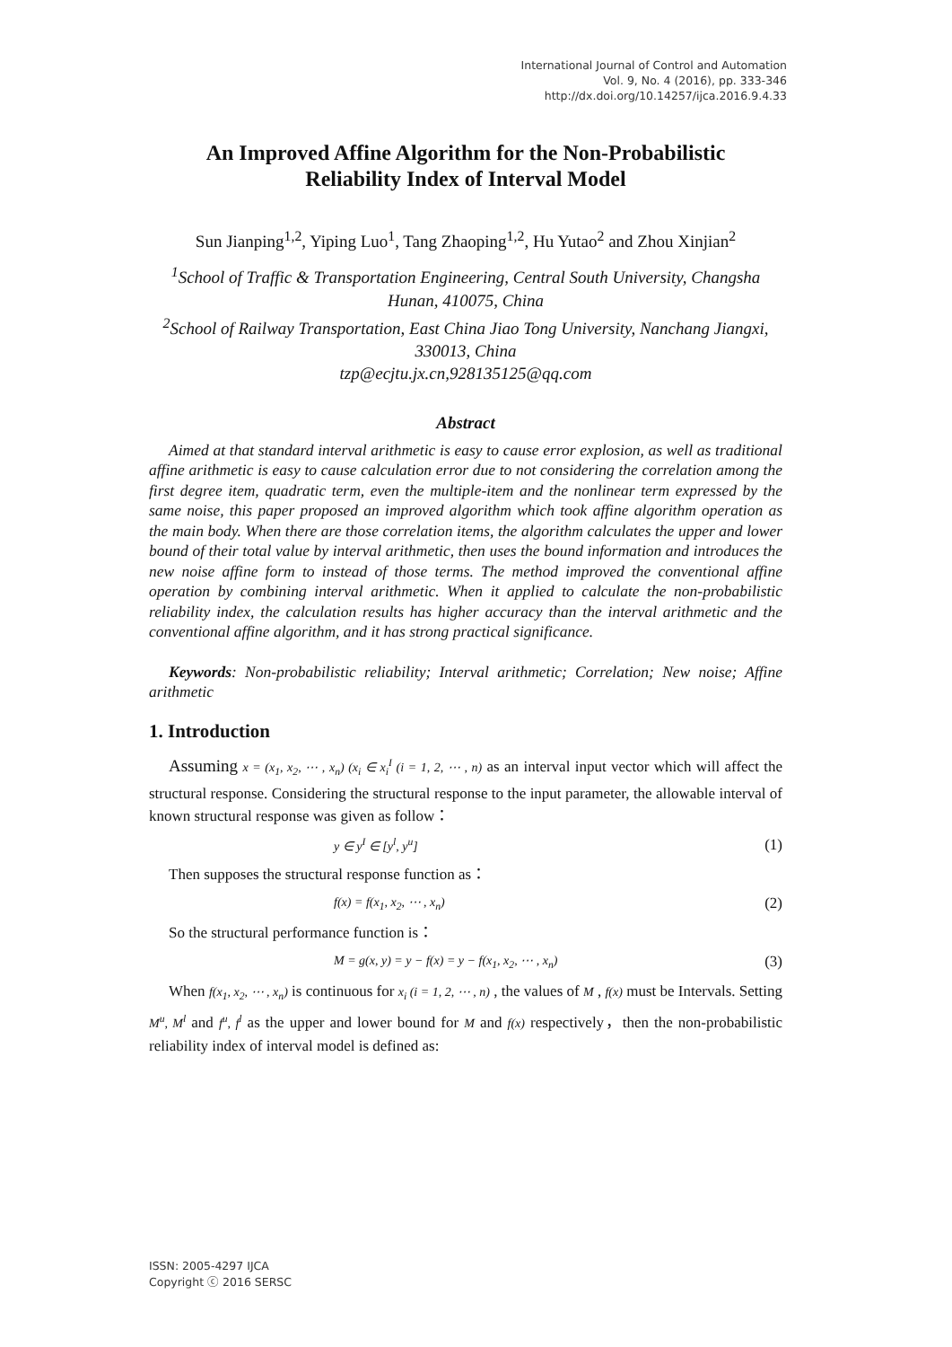International Journal of Control and Automation
Vol. 9, No. 4 (2016), pp. 333-346
http://dx.doi.org/10.14257/ijca.2016.9.4.33
An Improved Affine Algorithm for the Non-Probabilistic
Reliability Index of Interval Model
Sun Jianping<sup>1,2</sup>, Yiping Luo<sup>1</sup>, Tang Zhaoping<sup>1,2</sup>, Hu Yutao<sup>2</sup> and Zhou Xinjian<sup>2</sup>
<sup>1</sup> School of Traffic & Transportation Engineering, Central South University, Changsha Hunan, 410075, China
<sup>2</sup> School of Railway Transportation, East China Jiao Tong University, Nanchang Jiangxi, 330013, China
tzp@ecjtu.jx.cn,928135125@qq.com
Abstract
Aimed at that standard interval arithmetic is easy to cause error explosion, as well as traditional affine arithmetic is easy to cause calculation error due to not considering the correlation among the first degree item, quadratic term, even the multiple-item and the nonlinear term expressed by the same noise, this paper proposed an improved algorithm which took affine algorithm operation as the main body. When there are those correlation items, the algorithm calculates the upper and lower bound of their total value by interval arithmetic, then uses the bound information and introduces the new noise affine form to instead of those terms. The method improved the conventional affine operation by combining interval arithmetic. When it applied to calculate the non-probabilistic reliability index, the calculation results has higher accuracy than the interval arithmetic and the conventional affine algorithm, and it has strong practical significance.
Keywords: Non-probabilistic reliability; Interval arithmetic; Correlation; New noise; Affine arithmetic
1. Introduction
Assuming x = (x<sub>1</sub>, x<sub>2</sub>, ⋯ , x<sub>n</sub>) (x<sub>i</sub> ∈ x<sub>i</sub><sup>I</sup> (i = 1, 2, ⋯ , n) as an interval input vector which will affect the structural response. Considering the structural response to the input parameter, the allowable interval of known structural response was given as follow：
y ∈ y<sup>I</sup> ∈ [y<sup>l</sup>, y<sup>u</sup>] (1)
Then supposes the structural response function as：
f(x) = f(x<sub>1</sub>, x<sub>2</sub>, ⋯ , x<sub>n</sub>) (2)
So the structural performance function is：
M = g(x, y) = y − f(x) = y − f(x<sub>1</sub>, x<sub>2</sub>, ⋯ , x<sub>n</sub>) (3)
When f(x<sub>1</sub>, x<sub>2</sub>, ⋯ , x<sub>n</sub>) is continuous for x<sub>i</sub> (i = 1, 2, ⋯ , n) , the values of M , f(x) must be Intervals. Setting M<sup>u</sup>, M<sup>l</sup> and f<sup>u</sup>, f<sup>l</sup> as the upper and lower bound for M and f(x) respectively，then the non-probabilistic reliability index of interval model is defined as:
ISSN: 2005-4297 IJCA
Copyright ⓒ 2016 SERSC